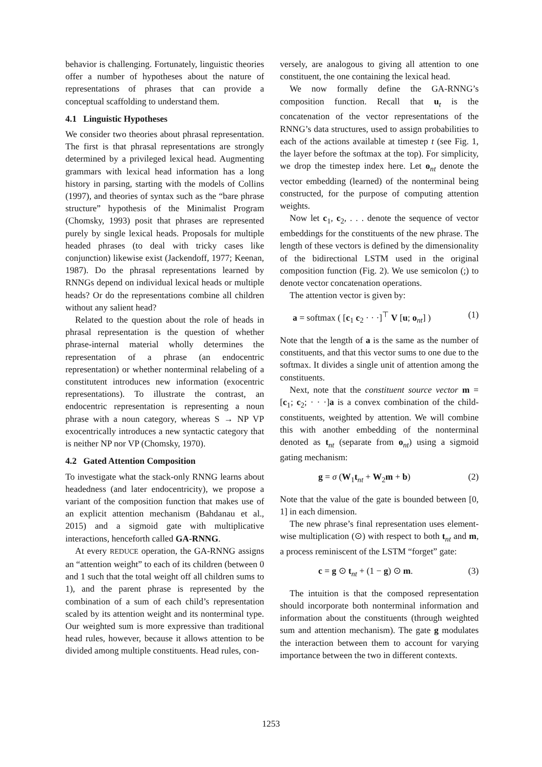behavior is challenging. Fortunately, linguistic theories offer a number of hypotheses about the nature of representations of phrases that can provide a conceptual scaffolding to understand them.
4.1 Linguistic Hypotheses
We consider two theories about phrasal representation. The first is that phrasal representations are strongly determined by a privileged lexical head. Augmenting grammars with lexical head information has a long history in parsing, starting with the models of Collins (1997), and theories of syntax such as the “bare phrase structure” hypothesis of the Minimalist Program (Chomsky, 1993) posit that phrases are represented purely by single lexical heads. Proposals for multiple headed phrases (to deal with tricky cases like conjunction) likewise exist (Jackendoff, 1977; Keenan, 1987). Do the phrasal representations learned by RNNGs depend on individual lexical heads or multiple heads? Or do the representations combine all children without any salient head?
Related to the question about the role of heads in phrasal representation is the question of whether phrase-internal material wholly determines the representation of a phrase (an endocentric representation) or whether nonterminal relabeling of a constitutent introduces new information (exocentric representations). To illustrate the contrast, an endocentric representation is representing a noun phrase with a noun category, whereas S → NP VP exocentrically introduces a new syntactic category that is neither NP nor VP (Chomsky, 1970).
4.2 Gated Attention Composition
To investigate what the stack-only RNNG learns about headedness (and later endocentricity), we propose a variant of the composition function that makes use of an explicit attention mechanism (Bahdanau et al., 2015) and a sigmoid gate with multiplicative interactions, henceforth called GA-RNNG.
At every REDUCE operation, the GA-RNNG assigns an “attention weight” to each of its children (between 0 and 1 such that the total weight off all children sums to 1), and the parent phrase is represented by the combination of a sum of each child’s representation scaled by its attention weight and its nonterminal type. Our weighted sum is more expressive than traditional head rules, however, because it allows attention to be divided among multiple constituents. Head rules, con-
versely, are analogous to giving all attention to one constituent, the one containing the lexical head.
We now formally define the GA-RNNG’s composition function. Recall that u<sub>t</sub> is the concatenation of the vector representations of the RNNG’s data structures, used to assign probabilities to each of the actions available at timestep t (see Fig. 1, the layer before the softmax at the top). For simplicity, we drop the timestep index here. Let o<sub>nt</sub> denote the vector embedding (learned) of the nonterminal being constructed, for the purpose of computing attention weights.
Now let c<sub>1</sub>, c<sub>2</sub>, . . . denote the sequence of vector embeddings for the constituents of the new phrase. The length of these vectors is defined by the dimensionality of the bidirectional LSTM used in the original composition function (Fig. 2). We use semicolon (;) to denote vector concatenation operations.
The attention vector is given by:
a = softmax ( [c<sub>1</sub> c<sub>2</sub> · · ·]<sup>⊤</sup> V [u; o<sub>nt</sub>] ) (1)
Note that the length of a is the same as the number of constituents, and that this vector sums to one due to the softmax. It divides a single unit of attention among the constituents.
Next, note that the constituent source vector m = [c<sub>1</sub>; c<sub>2</sub>; · · ·]a is a convex combination of the child-constituents, weighted by attention. We will combine this with another embedding of the nonterminal denoted as t<sub>nt</sub> (separate from o<sub>nt</sub>) using a sigmoid gating mechanism:
g = σ (W<sub>1</sub>t<sub>nt</sub> + W<sub>2</sub>m + b) (2)
Note that the value of the gate is bounded between [0, 1] in each dimension.
The new phrase’s final representation uses element-wise multiplication (⊙) with respect to both t<sub>nt</sub> and m, a process reminiscent of the LSTM “forget” gate:
c = g ⊙ t<sub>nt</sub> + (1 − g) ⊙ m. (3)
The intuition is that the composed representation should incorporate both nonterminal information and information about the constituents (through weighted sum and attention mechanism). The gate g modulates the interaction between them to account for varying importance between the two in different contexts.
1253